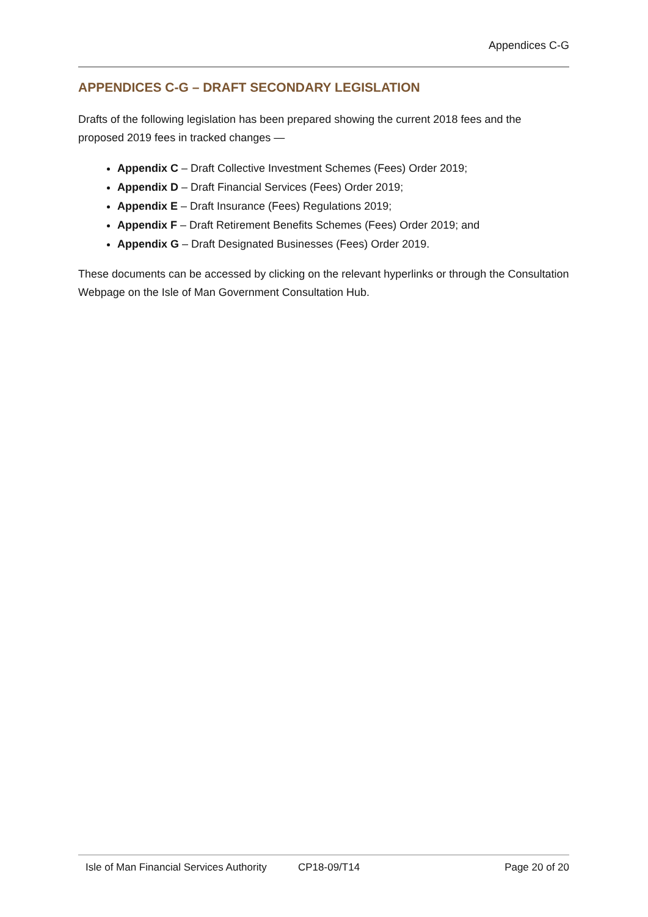Appendices C-G
APPENDICES C-G – DRAFT SECONDARY LEGISLATION
Drafts of the following legislation has been prepared showing the current 2018 fees and the proposed 2019 fees in tracked changes —
Appendix C – Draft Collective Investment Schemes (Fees) Order 2019;
Appendix D – Draft Financial Services (Fees) Order 2019;
Appendix E – Draft Insurance (Fees) Regulations 2019;
Appendix F – Draft Retirement Benefits Schemes (Fees) Order 2019; and
Appendix G – Draft Designated Businesses (Fees) Order 2019.
These documents can be accessed by clicking on the relevant hyperlinks or through the Consultation Webpage on the Isle of Man Government Consultation Hub.
Isle of Man Financial Services Authority CP18-09/T14 Page 20 of 20